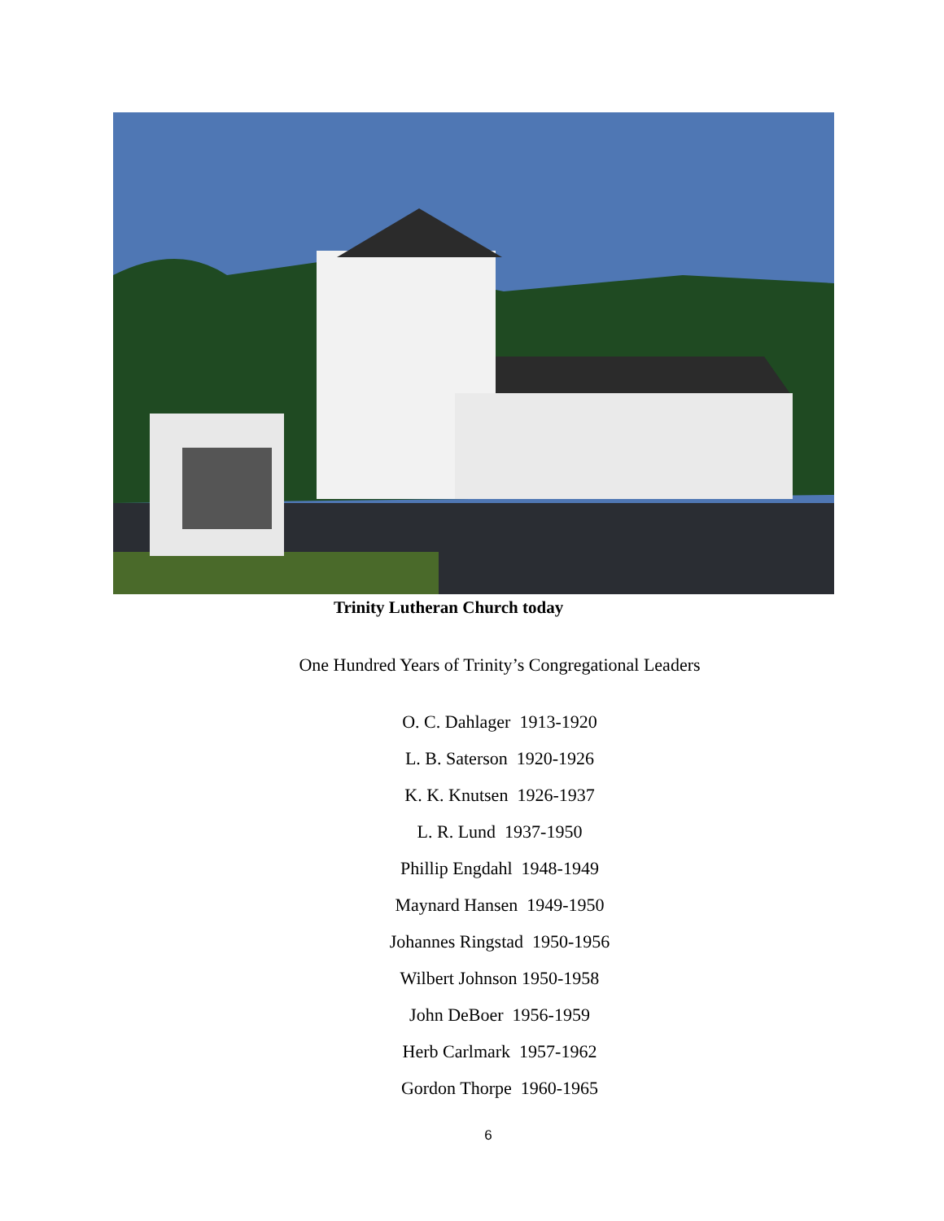Trinity Lutheran Church today
One Hundred Years of Trinity’s Congregational Leaders
O. C. Dahlager 1913-1920
L. B. Saterson 1920-1926
K. K. Knutsen 1926-1937
L. R. Lund 1937-1950
Phillip Engdahl 1948-1949
Maynard Hansen 1949-1950
Johannes Ringstad 1950-1956
Wilbert Johnson 1950-1958
John DeBoer 1956-1959
Herb Carlmark 1957-1962
Gordon Thorpe 1960-1965
6